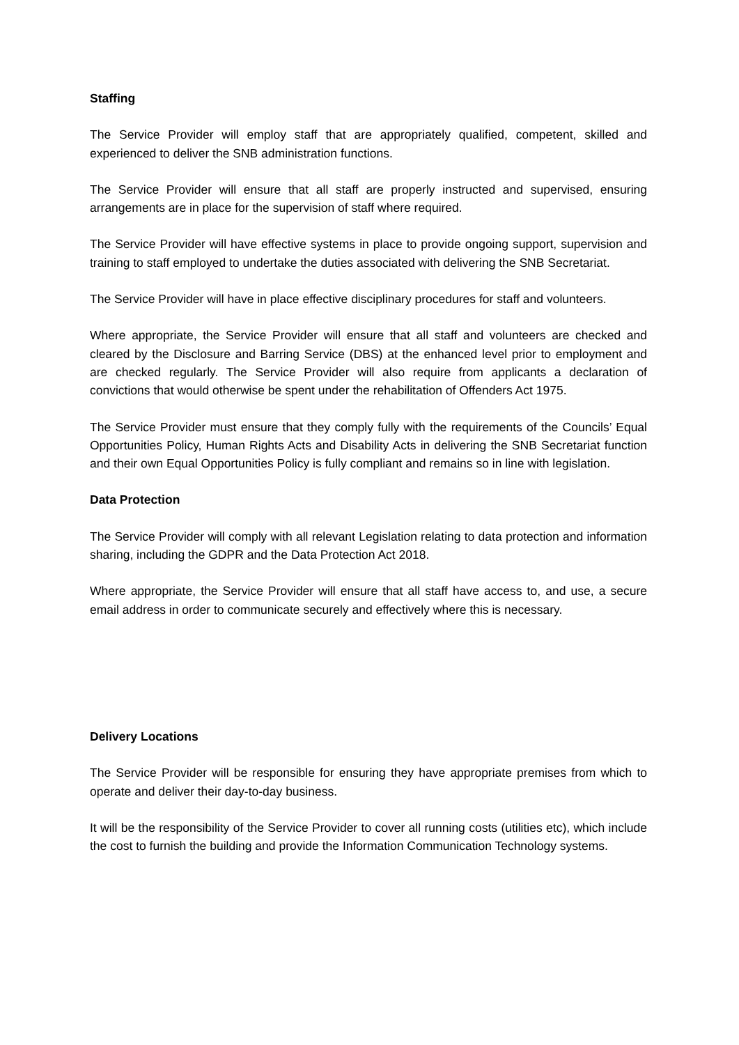Staffing
The Service Provider will employ staff that are appropriately qualified, competent, skilled and experienced to deliver the SNB administration functions.
The Service Provider will ensure that all staff are properly instructed and supervised, ensuring arrangements are in place for the supervision of staff where required.
The Service Provider will have effective systems in place to provide ongoing support, supervision and training to staff employed to undertake the duties associated with delivering the SNB Secretariat.
The Service Provider will have in place effective disciplinary procedures for staff and volunteers.
Where appropriate, the Service Provider will ensure that all staff and volunteers are checked and cleared by the Disclosure and Barring Service (DBS) at the enhanced level prior to employment and are checked regularly. The Service Provider will also require from applicants a declaration of convictions that would otherwise be spent under the rehabilitation of Offenders Act 1975.
The Service Provider must ensure that they comply fully with the requirements of the Councils’ Equal Opportunities Policy, Human Rights Acts and Disability Acts in delivering the SNB Secretariat function and their own Equal Opportunities Policy is fully compliant and remains so in line with legislation.
Data Protection
The Service Provider will comply with all relevant Legislation relating to data protection and information sharing, including the GDPR and the Data Protection Act 2018.
Where appropriate, the Service Provider will ensure that all staff have access to, and use, a secure email address in order to communicate securely and effectively where this is necessary.
Delivery Locations
The Service Provider will be responsible for ensuring they have appropriate premises from which to operate and deliver their day-to-day business.
It will be the responsibility of the Service Provider to cover all running costs (utilities etc), which include the cost to furnish the building and provide the Information Communication Technology systems.